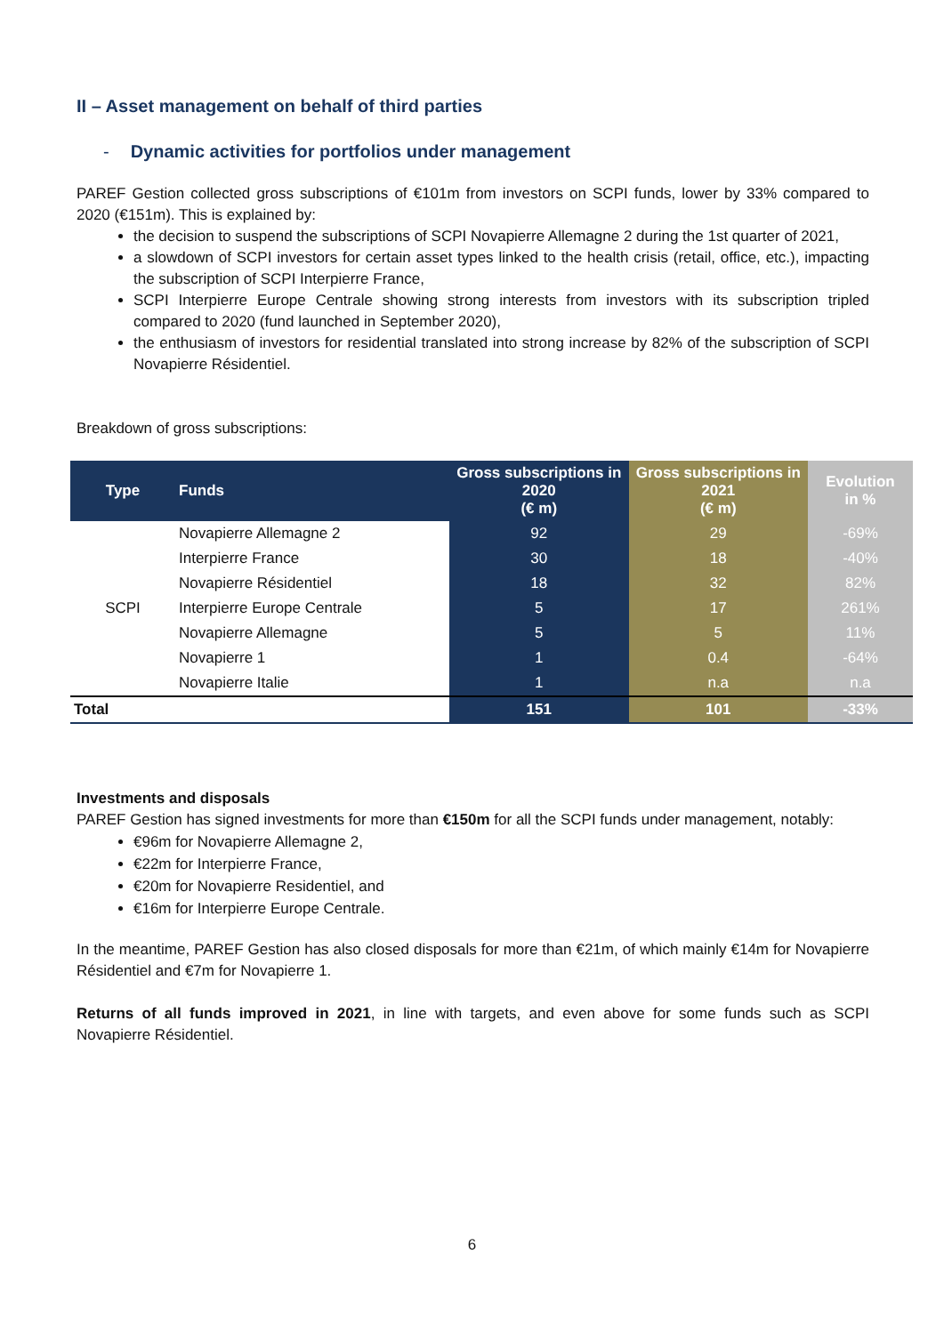II – Asset management on behalf of third parties
- Dynamic activities for portfolios under management
PAREF Gestion collected gross subscriptions of €101m from investors on SCPI funds, lower by 33% compared to 2020 (€151m). This is explained by:
the decision to suspend the subscriptions of SCPI Novapierre Allemagne 2 during the 1st quarter of 2021,
a slowdown of SCPI investors for certain asset types linked to the health crisis (retail, office, etc.), impacting the subscription of SCPI Interpierre France,
SCPI Interpierre Europe Centrale showing strong interests from investors with its subscription tripled compared to 2020 (fund launched in September 2020),
the enthusiasm of investors for residential translated into strong increase by 82% of the subscription of SCPI Novapierre Résidentiel.
Breakdown of gross subscriptions:
| Type | Funds | Gross subscriptions in 2020 (€ m) | Gross subscriptions in 2021 (€ m) | Evolution in % |
| --- | --- | --- | --- | --- |
| SCPI | Novapierre Allemagne 2 | 92 | 29 | -69% |
| | Interpierre France | 30 | 18 | -40% |
| | Novapierre Résidentiel | 18 | 32 | 82% |
| | Interpierre Europe Centrale | 5 | 17 | 261% |
| | Novapierre Allemagne | 5 | 5 | 11% |
| | Novapierre 1 | 1 | 0.4 | -64% |
| | Novapierre Italie | 1 | n.a | n.a |
| Total | | 151 | 101 | -33% |
Investments and disposals
PAREF Gestion has signed investments for more than €150m for all the SCPI funds under management, notably:
€96m for Novapierre Allemagne 2,
€22m for Interpierre France,
€20m for Novapierre Residentiel, and
€16m for Interpierre Europe Centrale.
In the meantime, PAREF Gestion has also closed disposals for more than €21m, of which mainly €14m for Novapierre Résidentiel and €7m for Novapierre 1.
Returns of all funds improved in 2021, in line with targets, and even above for some funds such as SCPI Novapierre Résidentiel.
6